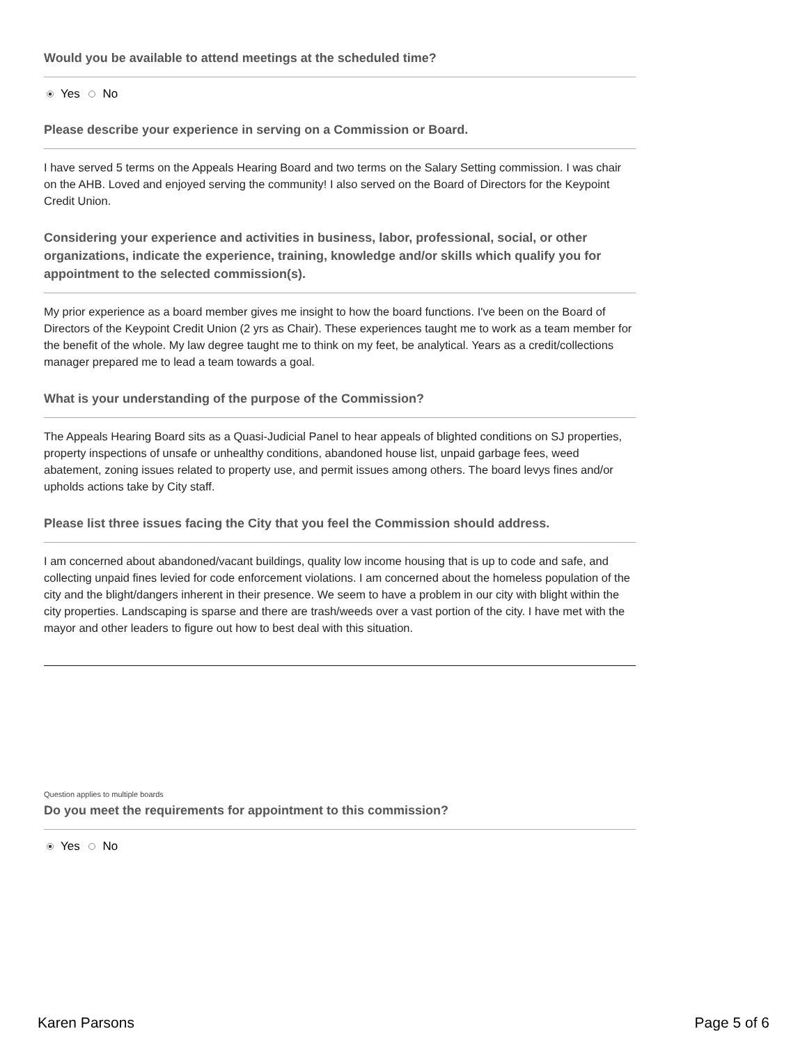Would you be available to attend meetings at the scheduled time?
Yes No
Please describe your experience in serving on a Commission or Board.
I have served 5 terms on the Appeals Hearing Board and two terms on the Salary Setting commission. I was chair on the AHB. Loved and enjoyed serving the community! I also served on the Board of Directors for the Keypoint Credit Union.
Considering your experience and activities in business, labor, professional, social, or other organizations, indicate the experience, training, knowledge and/or skills which qualify you for appointment to the selected commission(s).
My prior experience as a board member gives me insight to how the board functions. I've been on the Board of Directors of the Keypoint Credit Union (2 yrs as Chair). These experiences taught me to work as a team member for the benefit of the whole. My law degree taught me to think on my feet, be analytical. Years as a credit/collections manager prepared me to lead a team towards a goal.
What is your understanding of the purpose of the Commission?
The Appeals Hearing Board sits as a Quasi-Judicial Panel to hear appeals of blighted conditions on SJ properties, property inspections of unsafe or unhealthy conditions, abandoned house list, unpaid garbage fees, weed abatement, zoning issues related to property use, and permit issues among others. The board levys fines and/or upholds actions take by City staff.
Please list three issues facing the City that you feel the Commission should address.
I am concerned about abandoned/vacant buildings, quality low income housing that is up to code and safe, and collecting unpaid fines levied for code enforcement violations. I am concerned about the homeless population of the city and the blight/dangers inherent in their presence. We seem to have a problem in our city with blight within the city properties. Landscaping is sparse and there are trash/weeds over a vast portion of the city. I have met with the mayor and other leaders to figure out how to best deal with this situation.
Question applies to multiple boards
Do you meet the requirements for appointment to this commission?
Yes No
Karen Parsons Page 5 of 6